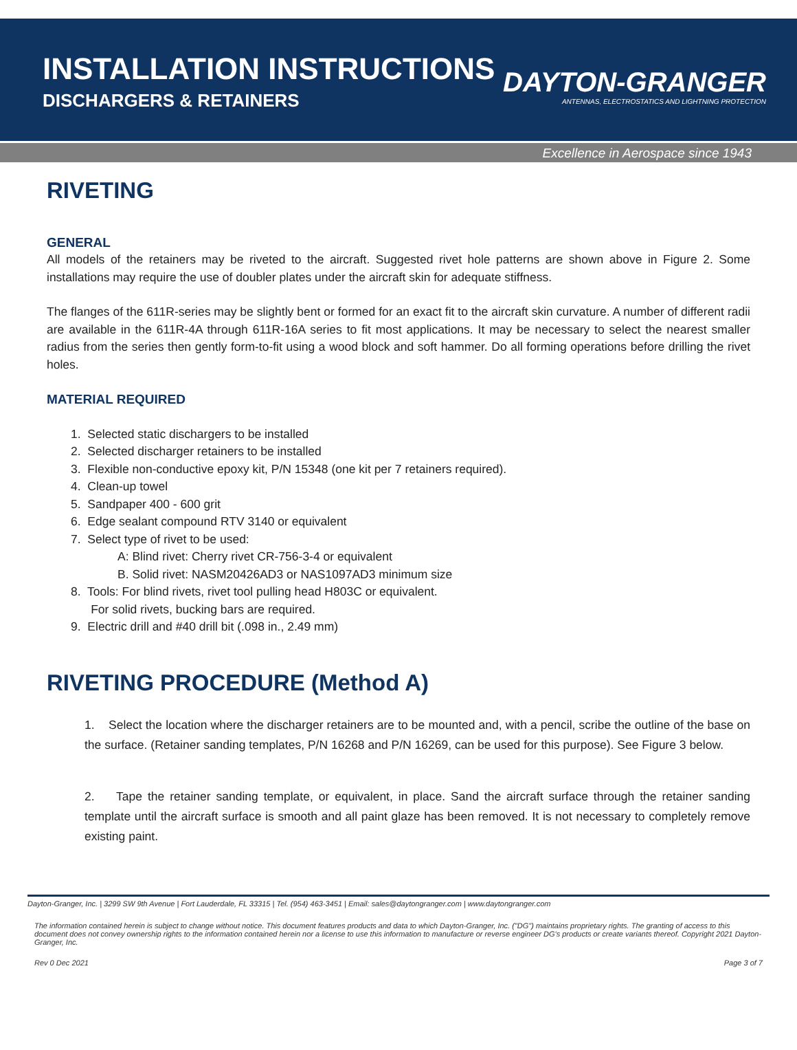INSTALLATION INSTRUCTIONS
DISCHARGERS & RETAINERS
DAYTON-GRANGER
ANTENNAS, ELECTROSTATICS AND LIGHTNING PROTECTION
Excellence in Aerospace since 1943
RIVETING
GENERAL
All models of the retainers may be riveted to the aircraft. Suggested rivet hole patterns are shown above in Figure 2. Some installations may require the use of doubler plates under the aircraft skin for adequate stiffness.
The flanges of the 611R-series may be slightly bent or formed for an exact fit to the aircraft skin curvature. A number of different radii are available in the 611R-4A through 611R-16A series to fit most applications. It may be necessary to select the nearest smaller radius from the series then gently form-to-fit using a wood block and soft hammer. Do all forming operations before drilling the rivet holes.
MATERIAL REQUIRED
1. Selected static dischargers to be installed
2. Selected discharger retainers to be installed
3. Flexible non-conductive epoxy kit, P/N 15348 (one kit per 7 retainers required).
4. Clean-up towel
5. Sandpaper 400 - 600 grit
6. Edge sealant compound RTV 3140 or equivalent
7. Select type of rivet to be used:
A: Blind rivet: Cherry rivet CR-756-3-4 or equivalent
B. Solid rivet: NASM20426AD3 or NAS1097AD3 minimum size
8. Tools: For blind rivets, rivet tool pulling head H803C or equivalent.
For solid rivets, bucking bars are required.
9. Electric drill and #40 drill bit (.098 in., 2.49 mm)
RIVETING PROCEDURE (Method A)
1. Select the location where the discharger retainers are to be mounted and, with a pencil, scribe the outline of the base on the surface. (Retainer sanding templates, P/N 16268 and P/N 16269, can be used for this purpose). See Figure 3 below.
2. Tape the retainer sanding template, or equivalent, in place. Sand the aircraft surface through the retainer sanding template until the aircraft surface is smooth and all paint glaze has been removed. It is not necessary to completely remove existing paint.
Dayton-Granger, Inc. | 3299 SW 9th Avenue | Fort Lauderdale, FL 33315 | Tel. (954) 463-3451 | Email: sales@daytongranger.com | www.daytongranger.com
The information contained herein is subject to change without notice. This document features products and data to which Dayton-Granger, Inc. ("DG") maintains proprietary rights. The granting of access to this document does not convey ownership rights to the information contained herein nor a license to use this information to manufacture or reverse engineer DG's products or create variants thereof. Copyright 2021 Dayton-Granger, Inc.
Rev 0 Dec 2021 Page 3 of 7